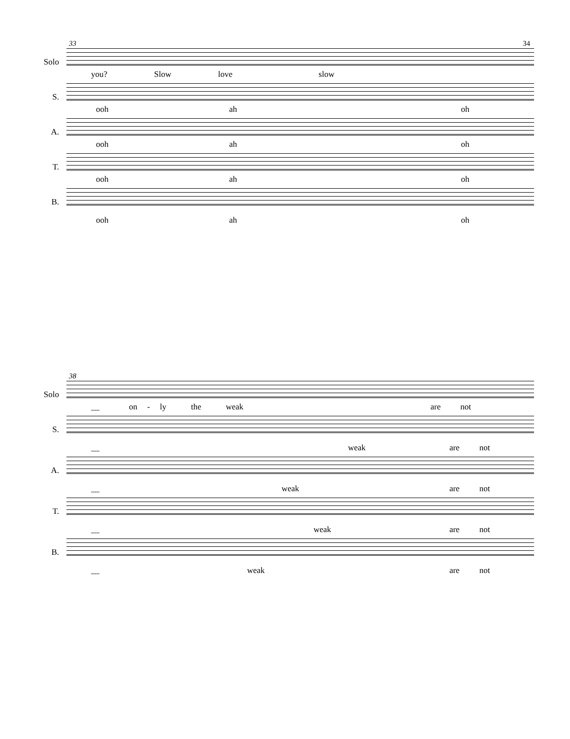33
34
Solo
you? Slow love slow
S.
ooh ah oh
A.
ooh ah oh
T.
ooh ah oh
B.
ooh ah oh
38
Solo
__ on - ly the weak are not
S.
__ weak are not
A.
__ weak are not
T.
__ weak are not
B.
__ weak are not